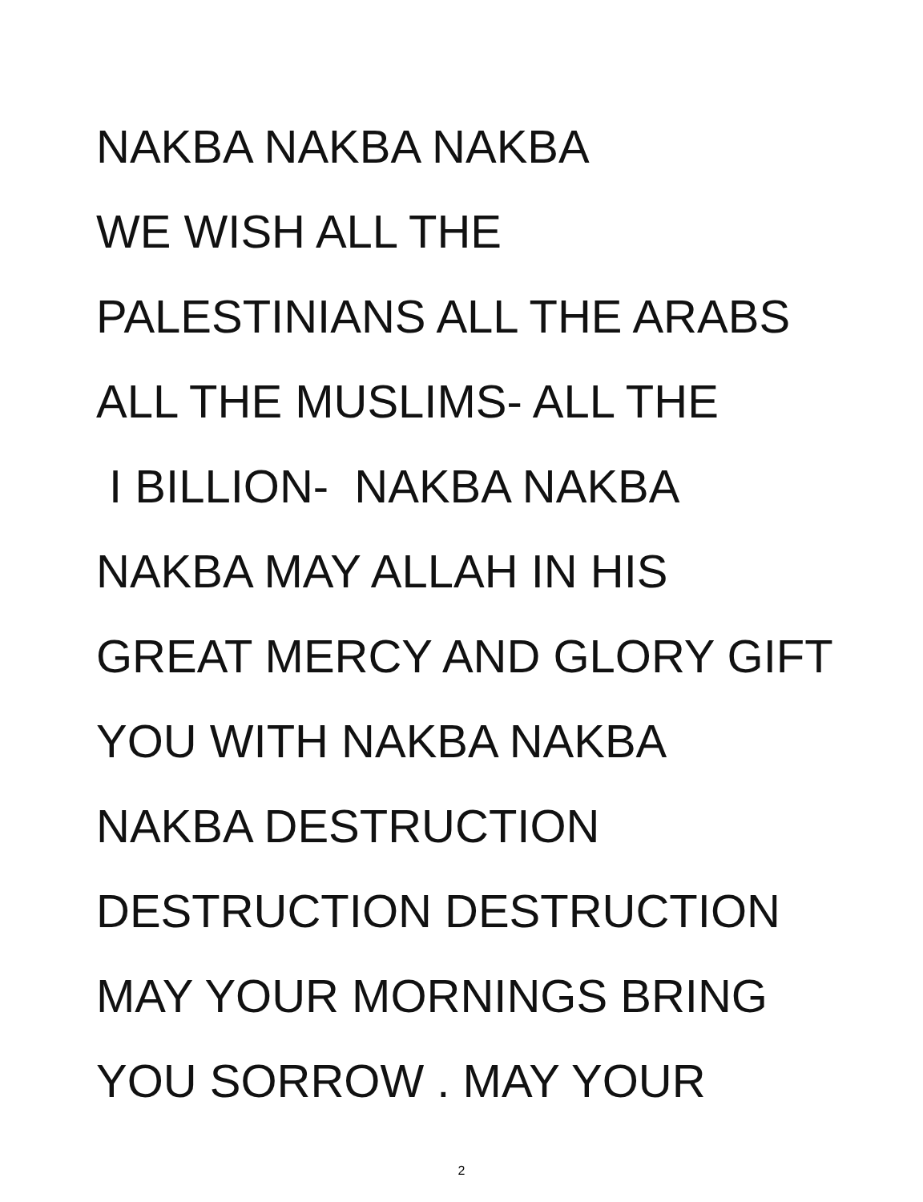NAKBA NAKBA NAKBA
WE WISH ALL THE
PALESTINIANS ALL THE ARABS
ALL THE MUSLIMS- ALL THE
I BILLION- NAKBA NAKBA
NAKBA MAY ALLAH IN HIS
GREAT MERCY AND GLORY GIFT
YOU WITH NAKBA NAKBA
NAKBA DESTRUCTION
DESTRUCTION DESTRUCTION
MAY YOUR MORNINGS BRING
YOU SORROW . MAY YOUR
2